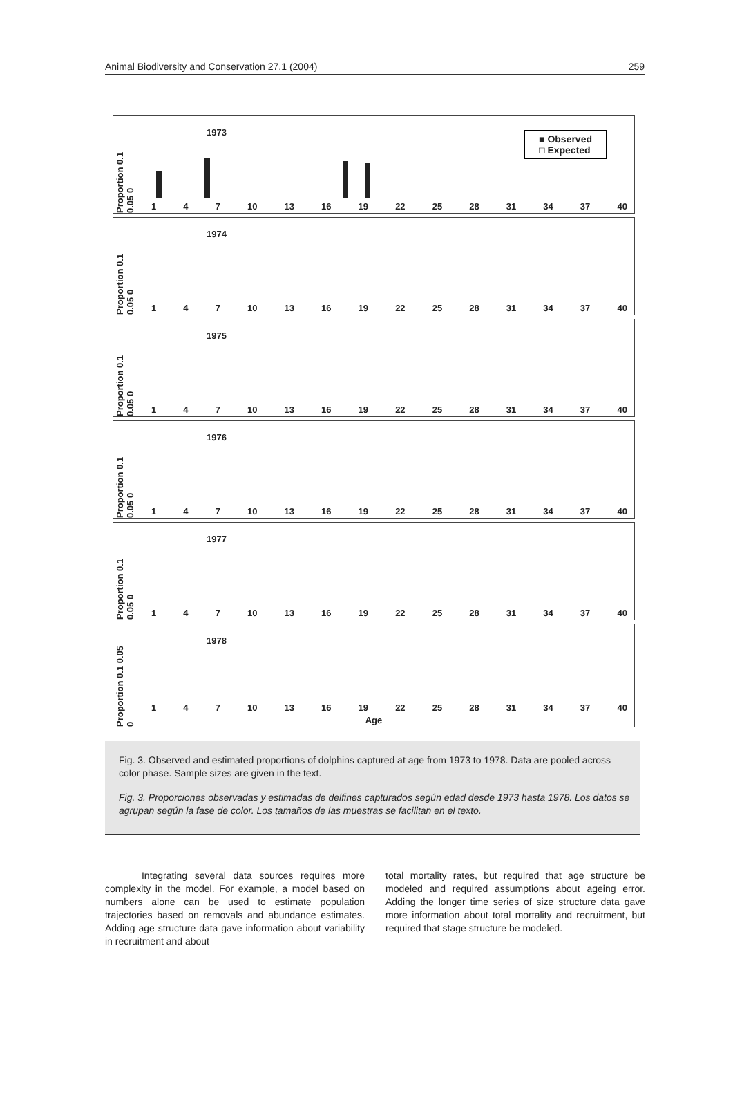Animal Biodiversity and Conservation 27.1 (2004) 259
1973
Proportion 0.1 0.05 0
■ Observed
□ Expected
1 4 7 10 13 16 19 22 25 28 31 34 37 40
1974
Proportion 0.1 0.05 0
1 4 7 10 13 16 19 22 25 28 31 34 37 40
1975
Proportion 0.1 0.05 0
1 4 7 10 13 16 19 22 25 28 31 34 37 40
1976
Proportion 0.1 0.05 0
1 4 7 10 13 16 19 22 25 28 31 34 37 40
1977
Proportion 0.1 0.05 0
1 4 7 10 13 16 19 22 25 28 31 34 37 40
1978
Proportion 0.1 0.05 0
1 4 7 10 13 16 19 22 25 28 31 34 37 40
Age
Fig. 3. Observed and estimated proportions of dolphins captured at age from 1973 to 1978. Data are pooled across color phase. Sample sizes are given in the text.
Fig. 3. Proporciones observadas y estimadas de delfines capturados según edad desde 1973 hasta 1978. Los datos se agrupan según la fase de color. Los tamaños de las muestras se facilitan en el texto.
Integrating several data sources requires more complexity in the model. For example, a model based on numbers alone can be used to estimate population trajectories based on removals and abundance estimates. Adding age structure data gave information about variability in recruitment and about
total mortality rates, but required that age structure be modeled and required assumptions about ageing error. Adding the longer time series of size structure data gave more information about total mortality and recruitment, but required that stage structure be modeled.